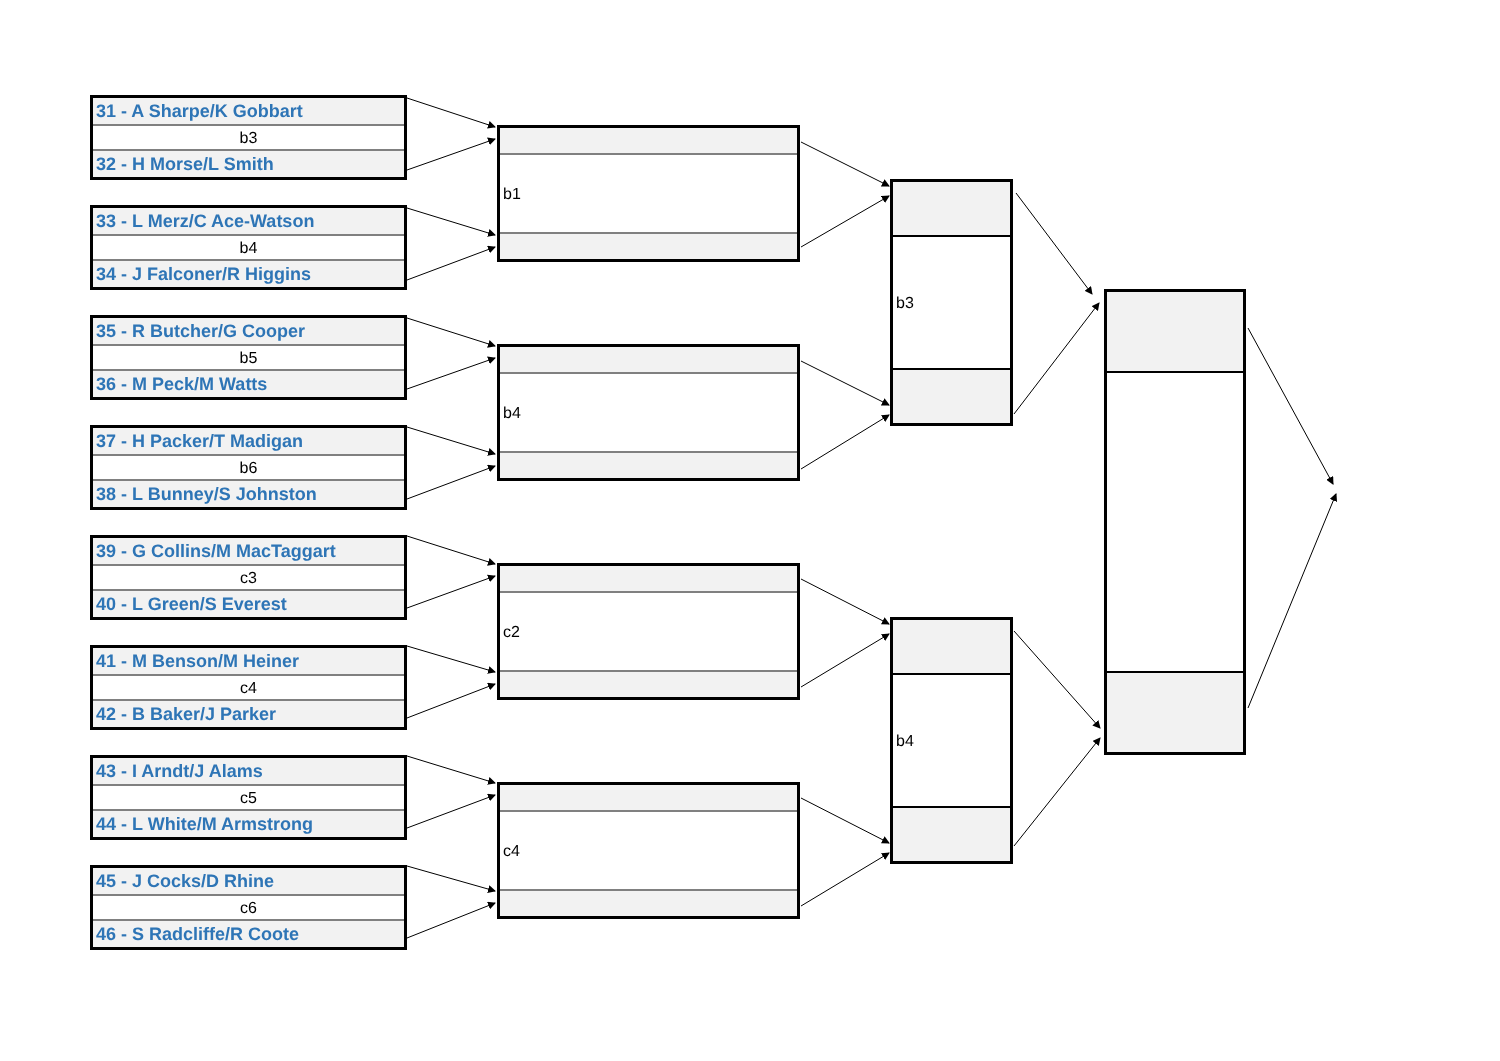31 - A Sharpe/K Gobbart
b3
32 - H Morse/L Smith
33 - L Merz/C Ace-Watson
b4
34 - J Falconer/R Higgins
35 - R Butcher/G Cooper
b5
36 - M Peck/M Watts
37 - H Packer/T Madigan
b6
38 - L Bunney/S Johnston
39 - G Collins/M MacTaggart
c3
40 - L Green/S Everest
41 - M Benson/M Heiner
c4
42 - B Baker/J Parker
43 - I Arndt/J Alams
c5
44 - L White/M Armstrong
45 - J Cocks/D Rhine
c6
46 - S Radcliffe/R Coote
b1
b4
c2
c4
b3
b4